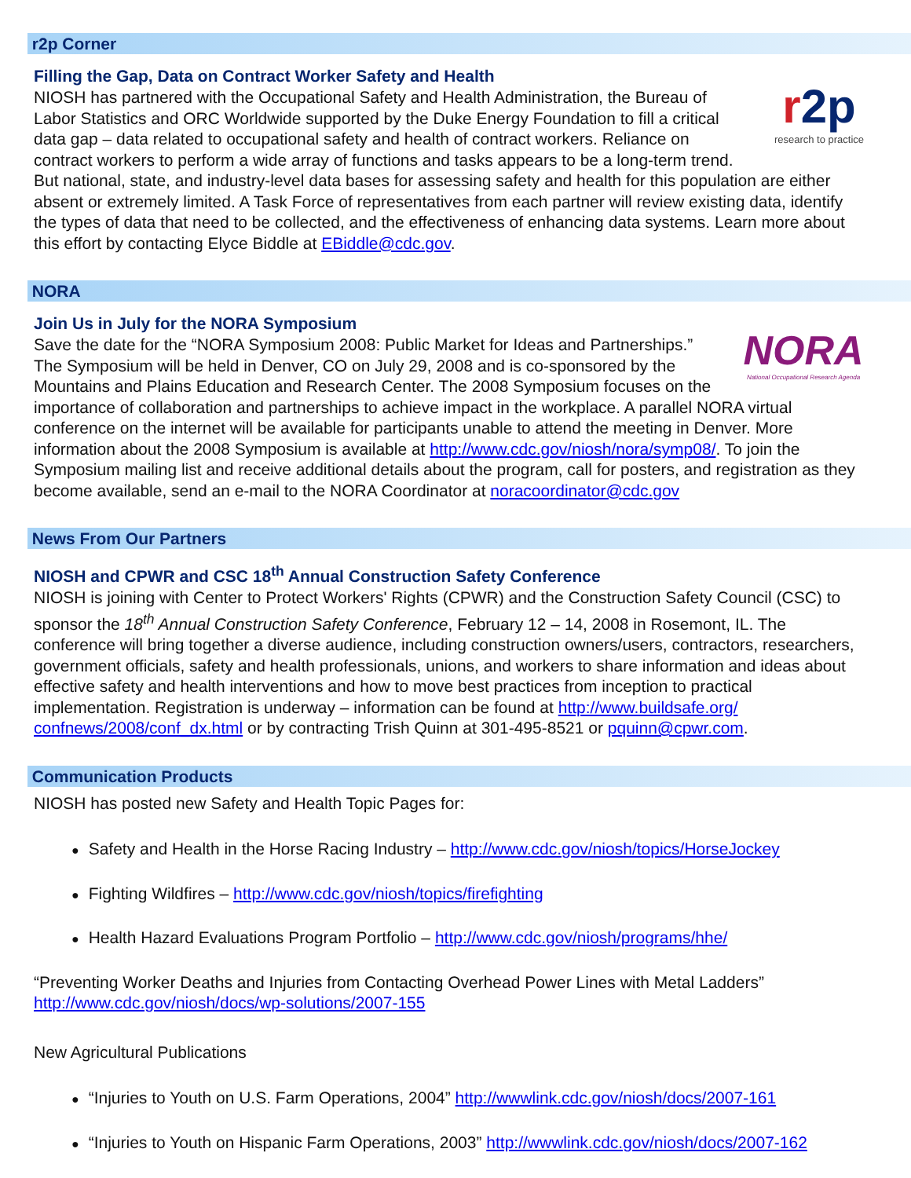r2p Corner
Filling the Gap, Data on Contract Worker Safety and Health
r2p
research to practice
NIOSH has partnered with the Occupational Safety and Health Administration, the Bureau of Labor Statistics and ORC Worldwide supported by the Duke Energy Foundation to fill a critical data gap – data related to occupational safety and health of contract workers. Reliance on contract workers to perform a wide array of functions and tasks appears to be a long-term trend. But national, state, and industry-level data bases for assessing safety and health for this population are either absent or extremely limited. A Task Force of representatives from each partner will review existing data, identify the types of data that need to be collected, and the effectiveness of enhancing data systems. Learn more about this effort by contacting Elyce Biddle at EBiddle@cdc.gov.
NORA
Join Us in July for the NORA Symposium
NORA
National Occupational Research Agenda
Save the date for the “NORA Symposium 2008: Public Market for Ideas and Partnerships.” The Symposium will be held in Denver, CO on July 29, 2008 and is co-sponsored by the Mountains and Plains Education and Research Center. The 2008 Symposium focuses on the importance of collaboration and partnerships to achieve impact in the workplace. A parallel NORA virtual conference on the internet will be available for participants unable to attend the meeting in Denver. More information about the 2008 Symposium is available at http://www.cdc.gov/niosh/nora/symp08/. To join the Symposium mailing list and receive additional details about the program, call for posters, and registration as they become available, send an e-mail to the NORA Coordinator at noracoordinator@cdc.gov
News From Our Partners
NIOSH and CPWR and CSC 18<sup>th</sup> Annual Construction Safety Conference
NIOSH is joining with Center to Protect Workers' Rights (CPWR) and the Construction Safety Council (CSC) to sponsor the 18<sup>th</sup> Annual Construction Safety Conference, February 12 – 14, 2008 in Rosemont, IL. The conference will bring together a diverse audience, including construction owners/users, contractors, researchers, government officials, safety and health professionals, unions, and workers to share information and ideas about effective safety and health interventions and how to move best practices from inception to practical implementation. Registration is underway – information can be found at http://www.buildsafe.org/ confnews/2008/conf_dx.html or by contracting Trish Quinn at 301-495-8521 or pquinn@cpwr.com.
Communication Products
NIOSH has posted new Safety and Health Topic Pages for:
● Safety and Health in the Horse Racing Industry – http://www.cdc.gov/niosh/topics/HorseJockey
● Fighting Wildfires – http://www.cdc.gov/niosh/topics/firefighting
● Health Hazard Evaluations Program Portfolio – http://www.cdc.gov/niosh/programs/hhe/
“Preventing Worker Deaths and Injuries from Contacting Overhead Power Lines with Metal Ladders”
http://www.cdc.gov/niosh/docs/wp-solutions/2007-155
New Agricultural Publications
● “Injuries to Youth on U.S. Farm Operations, 2004” http://wwwlink.cdc.gov/niosh/docs/2007-161
● “Injuries to Youth on Hispanic Farm Operations, 2003” http://wwwlink.cdc.gov/niosh/docs/2007-162